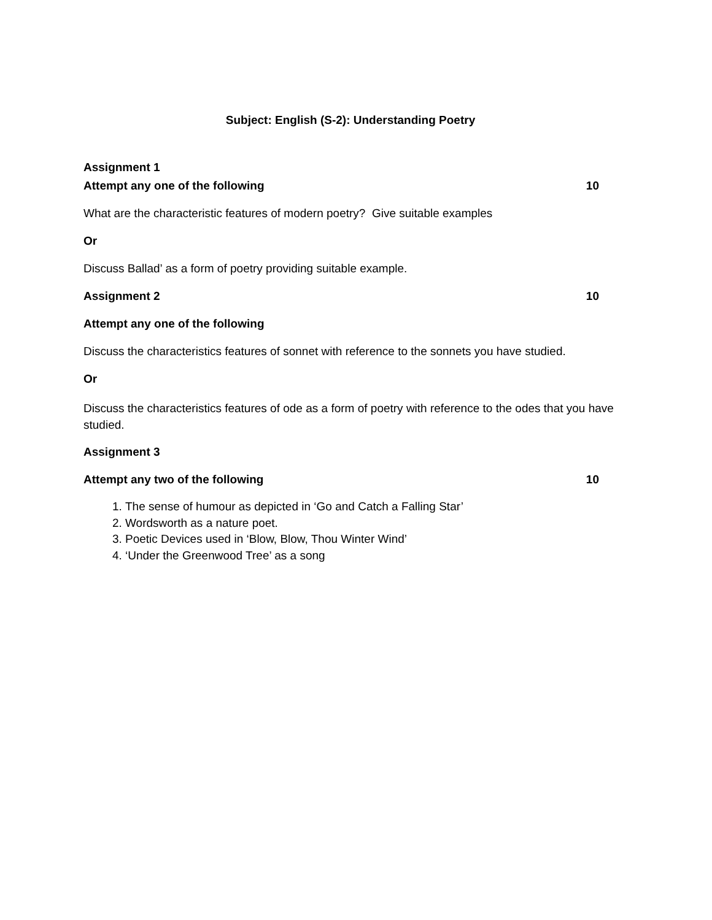Subject: English (S-2): Understanding Poetry
Assignment 1
Attempt any one of the following 10
What are the characteristic features of modern poetry? Give suitable examples
Or
Discuss Ballad’ as a form of poetry providing suitable example.
Assignment 2 10
Attempt any one of the following
Discuss the characteristics features of sonnet with reference to the sonnets you have studied.
Or
Discuss the characteristics features of ode as a form of poetry with reference to the odes that you have studied.
Assignment 3
Attempt any two of the following 10
1. The sense of humour as depicted in ‘Go and Catch a Falling Star’
2. Wordsworth as a nature poet.
3. Poetic Devices used in ‘Blow, Blow, Thou Winter Wind’
4. ‘Under the Greenwood Tree’ as a song